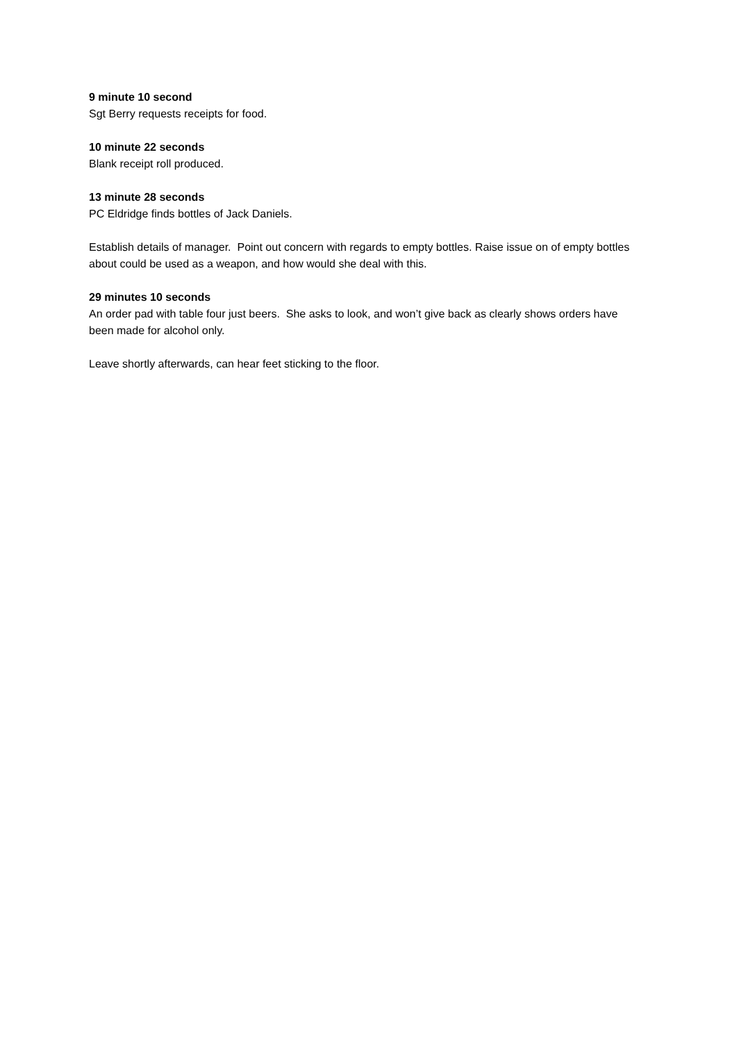9 minute 10 second
Sgt Berry requests receipts for food.
10 minute 22 seconds
Blank receipt roll produced.
13 minute 28 seconds
PC Eldridge finds bottles of Jack Daniels.
Establish details of manager. Point out concern with regards to empty bottles. Raise issue on of empty bottles about could be used as a weapon, and how would she deal with this.
29 minutes 10 seconds
An order pad with table four just beers. She asks to look, and won’t give back as clearly shows orders have been made for alcohol only.
Leave shortly afterwards, can hear feet sticking to the floor.